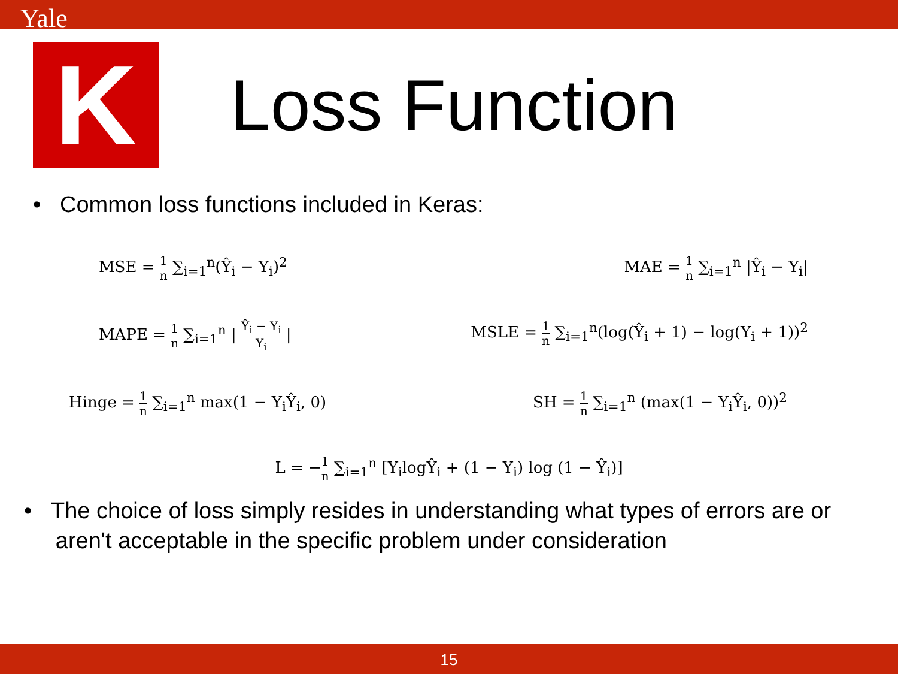Yale
K
Loss Function
• Common loss functions included in Keras:
MSE = 1 n ∑<sub>i=1</sub><sup>n</sup>(Ŷ<sub>i</sub> − Y<sub>i</sub>)<sup>2</sup> MAE = 1 n ∑<sub>i=1</sub><sup>n</sup> |Ŷ<sub>i</sub> − Y<sub>i</sub>|
MAPE = 1 n ∑<sub>i=1</sub><sup>n</sup> | Ŷ<sub>i</sub> − Y<sub>i</sub> Y<sub>i</sub> |
MSLE = 1 n ∑<sub>i=1</sub><sup>n</sup>(log(Ŷ<sub>i</sub> + 1) − log(Y<sub>i</sub> + 1))<sup>2</sup>
Hinge = 1 n ∑<sub>i=1</sub><sup>n</sup> max(1 − Y<sub>i</sub>Ŷ<sub>i</sub>, 0)
SH = 1 n ∑<sub>i=1</sub><sup>n</sup> (max(1 − Y<sub>i</sub>Ŷ<sub>i</sub>, 0))<sup>2</sup>
L = −1 n ∑<sub>i=1</sub><sup>n</sup> [Y<sub>i</sub>logŶ<sub>i</sub> + (1 − Y<sub>i</sub>) log (1 − Ŷ<sub>i</sub>)]
• The choice of loss simply resides in understanding what types of errors are or
aren't acceptable in the specific problem under consideration
15